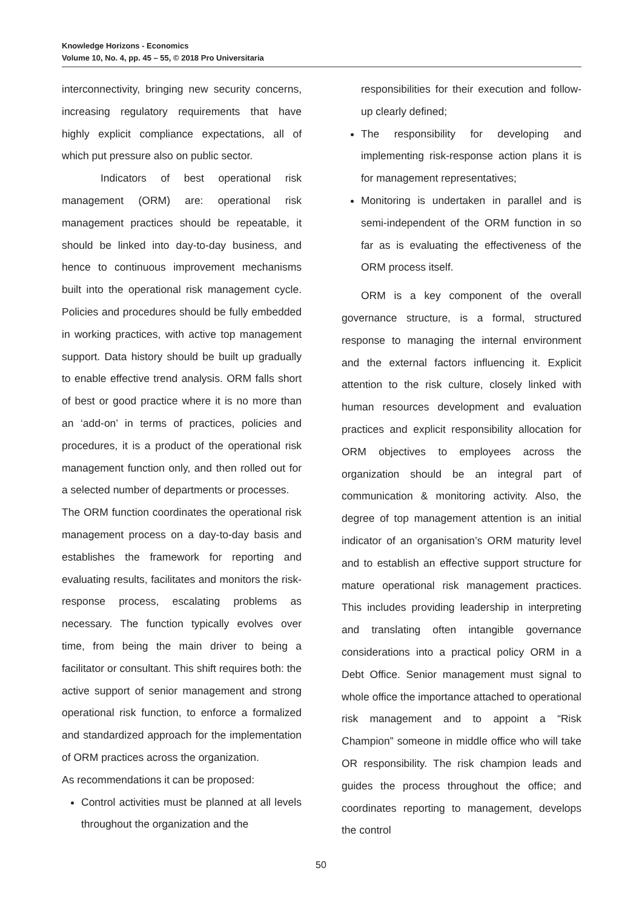Knowledge Horizons - Economics
Volume 10, No. 4, pp. 45 – 55, © 2018 Pro Universitaria
interconnectivity, bringing new security concerns, increasing regulatory requirements that have highly explicit compliance expectations, all of which put pressure also on public sector.
Indicators of best operational risk management (ORM) are: operational risk management practices should be repeatable, it should be linked into day-to-day business, and hence to continuous improvement mechanisms built into the operational risk management cycle. Policies and procedures should be fully embedded in working practices, with active top management support. Data history should be built up gradually to enable effective trend analysis. ORM falls short of best or good practice where it is no more than an ‘add-on’ in terms of practices, policies and procedures, it is a product of the operational risk management function only, and then rolled out for a selected number of departments or processes.
The ORM function coordinates the operational risk management process on a day-to-day basis and establishes the framework for reporting and evaluating results, facilitates and monitors the risk-response process, escalating problems as necessary. The function typically evolves over time, from being the main driver to being a facilitator or consultant. This shift requires both: the active support of senior management and strong operational risk function, to enforce a formalized and standardized approach for the implementation of ORM practices across the organization.
As recommendations it can be proposed:
Control activities must be planned at all levels throughout the organization and the
responsibilities for their execution and follow-up clearly defined;
The responsibility for developing and implementing risk-response action plans it is for management representatives;
Monitoring is undertaken in parallel and is semi-independent of the ORM function in so far as is evaluating the effectiveness of the ORM process itself.
ORM is a key component of the overall governance structure, is a formal, structured response to managing the internal environment and the external factors influencing it. Explicit attention to the risk culture, closely linked with human resources development and evaluation practices and explicit responsibility allocation for ORM objectives to employees across the organization should be an integral part of communication & monitoring activity. Also, the degree of top management attention is an initial indicator of an organisation’s ORM maturity level and to establish an effective support structure for mature operational risk management practices. This includes providing leadership in interpreting and translating often intangible governance considerations into a practical policy ORM in a Debt Office. Senior management must signal to whole office the importance attached to operational risk management and to appoint a “Risk Champion” someone in middle office who will take OR responsibility. The risk champion leads and guides the process throughout the office; and coordinates reporting to management, develops the control
50